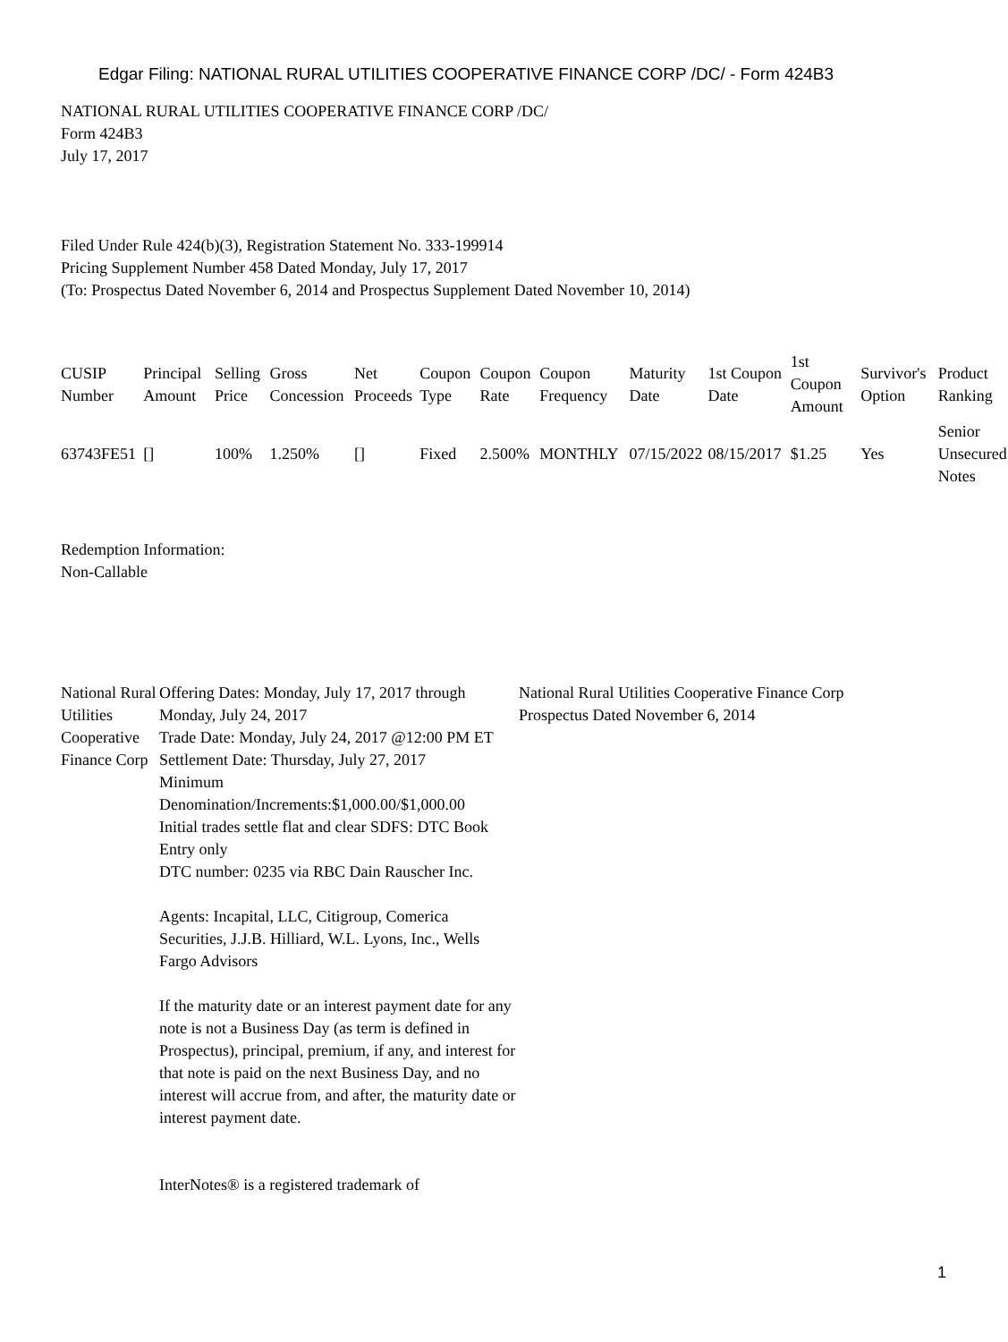Edgar Filing: NATIONAL RURAL UTILITIES COOPERATIVE FINANCE CORP /DC/ - Form 424B3
NATIONAL RURAL UTILITIES COOPERATIVE FINANCE CORP /DC/
Form 424B3
July 17, 2017
Filed Under Rule 424(b)(3), Registration Statement No. 333-199914
Pricing Supplement Number 458 Dated Monday, July 17, 2017
(To: Prospectus Dated November 6, 2014 and Prospectus Supplement Dated November 10, 2014)
| CUSIP Number | Principal Amount | Selling Price | Gross Concession | Net Proceeds | Coupon Type | Coupon Rate | Coupon Frequency | Maturity Date | 1st Coupon Date | 1st Coupon Amount | Survivor's Option | Product Ranking |
| --- | --- | --- | --- | --- | --- | --- | --- | --- | --- | --- | --- | --- |
| 63743FE51 | [] | 100% | 1.250% | [] | Fixed | 2.500% | MONTHLY | 07/15/2022 | 08/15/2017 | $1.25 | Yes | Senior Unsecured Notes |
Redemption Information:
Non-Callable
| National Rural Utilities Cooperative Finance Corp | Offering Dates: Monday, July 17, 2017 through Monday, July 24, 2017 Trade Date: Monday, July 24, 2017 @12:00 PM ET Settlement Date: Thursday, July 27, 2017 Minimum Denomination/Increments:$1,000.00/$1,000.00 Initial trades settle flat and clear SDFS: DTC Book Entry only DTC number: 0235 via RBC Dain Rauscher Inc. Agents: Incapital, LLC, Citigroup, Comerica Securities, J.J.B. Hilliard, W.L. Lyons, Inc., Wells Fargo Advisors If the maturity date or an interest payment date for any note is not a Business Day (as term is defined in Prospectus), principal, premium, if any, and interest for that note is paid on the next Business Day, and no interest will accrue from, and after, the maturity date or interest payment date. InterNotes® is a registered trademark of | National Rural Utilities Cooperative Finance Corp Prospectus Dated November 6, 2014 |
1